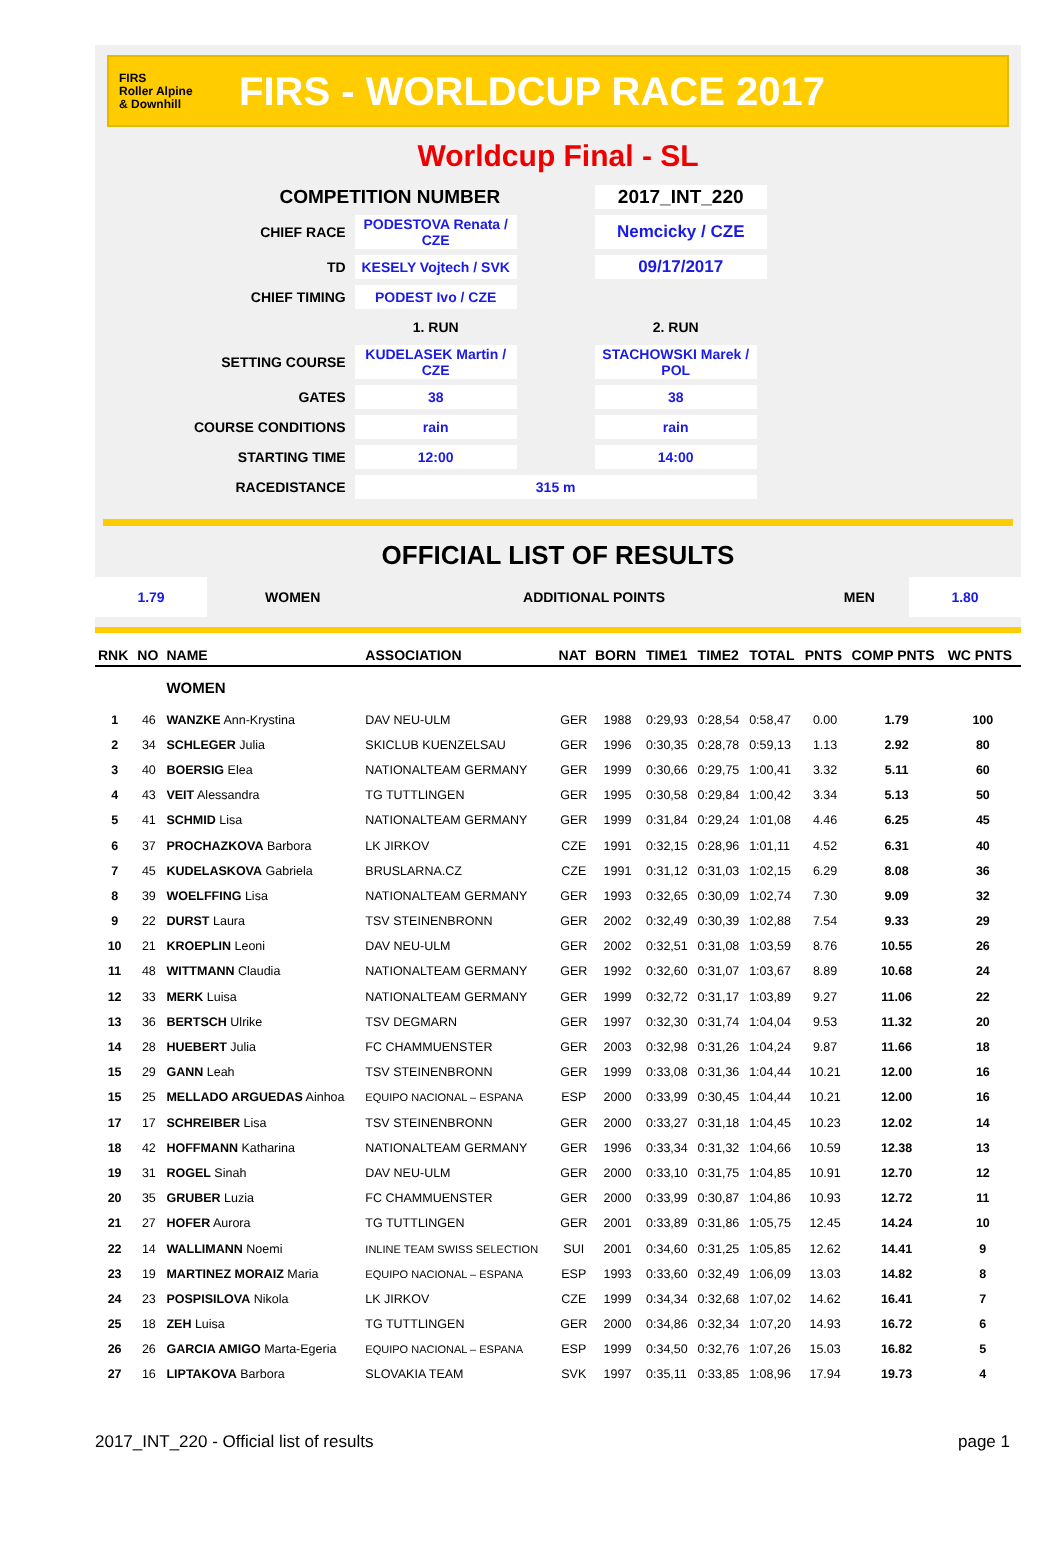FIRS
Roller Alpine
& Downhill
FIRS - WORLDCUP RACE 2017
Worldcup Final - SL
| COMPETITION NUMBER | | | 2017_INT_220 | |
| CHIEF RACE | PODESTOVA Renata / CZE | | Nemcicky / CZE | |
| TD | KESELY Vojtech / SVK | | 09/17/2017 | |
| CHIEF TIMING | PODEST Ivo / CZE | | | |
| | 1. RUN | | 2. RUN | |
| SETTING COURSE | KUDELASEK Martin / CZE | | STACHOWSKI Marek / POL | |
| GATES | 38 | | 38 | |
| COURSE CONDITIONS | rain | | rain | |
| STARTING TIME | 12:00 | | 14:00 | |
| RACEDISTANCE | 315 m | | | |
OFFICIAL LIST OF RESULTS
| 1.79 | WOMEN | ADDITIONAL POINTS | MEN | 1.80 |
| RNK | NO | NAME | ASSOCIATION | NAT | BORN | TIME1 | TIME2 | TOTAL | PNTS | COMP PNTS | WC PNTS |
| --- | --- | --- | --- | --- | --- | --- | --- | --- | --- | --- | --- |
| | | WOMEN | | | | | | | | | |
| 1 | 46 | WANZKE Ann-Krystina | DAV NEU-ULM | GER | 1988 | 0:29,93 | 0:28,54 | 0:58,47 | 0.00 | 1.79 | 100 |
| 2 | 34 | SCHLEGER Julia | SKICLUB KUENZELSAU | GER | 1996 | 0:30,35 | 0:28,78 | 0:59,13 | 1.13 | 2.92 | 80 |
| 3 | 40 | BOERSIG Elea | NATIONALTEAM GERMANY | GER | 1999 | 0:30,66 | 0:29,75 | 1:00,41 | 3.32 | 5.11 | 60 |
| 4 | 43 | VEIT Alessandra | TG TUTTLINGEN | GER | 1995 | 0:30,58 | 0:29,84 | 1:00,42 | 3.34 | 5.13 | 50 |
| 5 | 41 | SCHMID Lisa | NATIONALTEAM GERMANY | GER | 1999 | 0:31,84 | 0:29,24 | 1:01,08 | 4.46 | 6.25 | 45 |
| 6 | 37 | PROCHAZKOVA Barbora | LK JIRKOV | CZE | 1991 | 0:32,15 | 0:28,96 | 1:01,11 | 4.52 | 6.31 | 40 |
| 7 | 45 | KUDELASKOVA Gabriela | BRUSLARNA.CZ | CZE | 1991 | 0:31,12 | 0:31,03 | 1:02,15 | 6.29 | 8.08 | 36 |
| 8 | 39 | WOELFFING Lisa | NATIONALTEAM GERMANY | GER | 1993 | 0:32,65 | 0:30,09 | 1:02,74 | 7.30 | 9.09 | 32 |
| 9 | 22 | DURST Laura | TSV STEINENBRONN | GER | 2002 | 0:32,49 | 0:30,39 | 1:02,88 | 7.54 | 9.33 | 29 |
| 10 | 21 | KROEPLIN Leoni | DAV NEU-ULM | GER | 2002 | 0:32,51 | 0:31,08 | 1:03,59 | 8.76 | 10.55 | 26 |
| 11 | 48 | WITTMANN Claudia | NATIONALTEAM GERMANY | GER | 1992 | 0:32,60 | 0:31,07 | 1:03,67 | 8.89 | 10.68 | 24 |
| 12 | 33 | MERK Luisa | NATIONALTEAM GERMANY | GER | 1999 | 0:32,72 | 0:31,17 | 1:03,89 | 9.27 | 11.06 | 22 |
| 13 | 36 | BERTSCH Ulrike | TSV DEGMARN | GER | 1997 | 0:32,30 | 0:31,74 | 1:04,04 | 9.53 | 11.32 | 20 |
| 14 | 28 | HUEBERT Julia | FC CHAMMUENSTER | GER | 2003 | 0:32,98 | 0:31,26 | 1:04,24 | 9.87 | 11.66 | 18 |
| 15 | 29 | GANN Leah | TSV STEINENBRONN | GER | 1999 | 0:33,08 | 0:31,36 | 1:04,44 | 10.21 | 12.00 | 16 |
| 15 | 25 | MELLADO ARGUEDAS Ainhoa | EQUIPO NACIONAL – ESPANA | ESP | 2000 | 0:33,99 | 0:30,45 | 1:04,44 | 10.21 | 12.00 | 16 |
| 17 | 17 | SCHREIBER Lisa | TSV STEINENBRONN | GER | 2000 | 0:33,27 | 0:31,18 | 1:04,45 | 10.23 | 12.02 | 14 |
| 18 | 42 | HOFFMANN Katharina | NATIONALTEAM GERMANY | GER | 1996 | 0:33,34 | 0:31,32 | 1:04,66 | 10.59 | 12.38 | 13 |
| 19 | 31 | ROGEL Sinah | DAV NEU-ULM | GER | 2000 | 0:33,10 | 0:31,75 | 1:04,85 | 10.91 | 12.70 | 12 |
| 20 | 35 | GRUBER Luzia | FC CHAMMUENSTER | GER | 2000 | 0:33,99 | 0:30,87 | 1:04,86 | 10.93 | 12.72 | 11 |
| 21 | 27 | HOFER Aurora | TG TUTTLINGEN | GER | 2001 | 0:33,89 | 0:31,86 | 1:05,75 | 12.45 | 14.24 | 10 |
| 22 | 14 | WALLIMANN Noemi | INLINE TEAM SWISS SELECTION | SUI | 2001 | 0:34,60 | 0:31,25 | 1:05,85 | 12.62 | 14.41 | 9 |
| 23 | 19 | MARTINEZ MORAIZ Maria | EQUIPO NACIONAL – ESPANA | ESP | 1993 | 0:33,60 | 0:32,49 | 1:06,09 | 13.03 | 14.82 | 8 |
| 24 | 23 | POSPISILOVA Nikola | LK JIRKOV | CZE | 1999 | 0:34,34 | 0:32,68 | 1:07,02 | 14.62 | 16.41 | 7 |
| 25 | 18 | ZEH Luisa | TG TUTTLINGEN | GER | 2000 | 0:34,86 | 0:32,34 | 1:07,20 | 14.93 | 16.72 | 6 |
| 26 | 26 | GARCIA AMIGO Marta-Egeria | EQUIPO NACIONAL – ESPANA | ESP | 1999 | 0:34,50 | 0:32,76 | 1:07,26 | 15.03 | 16.82 | 5 |
| 27 | 16 | LIPTAKOVA Barbora | SLOVAKIA TEAM | SVK | 1997 | 0:35,11 | 0:33,85 | 1:08,96 | 17.94 | 19.73 | 4 |
2017_INT_220 - Official list of results page 1